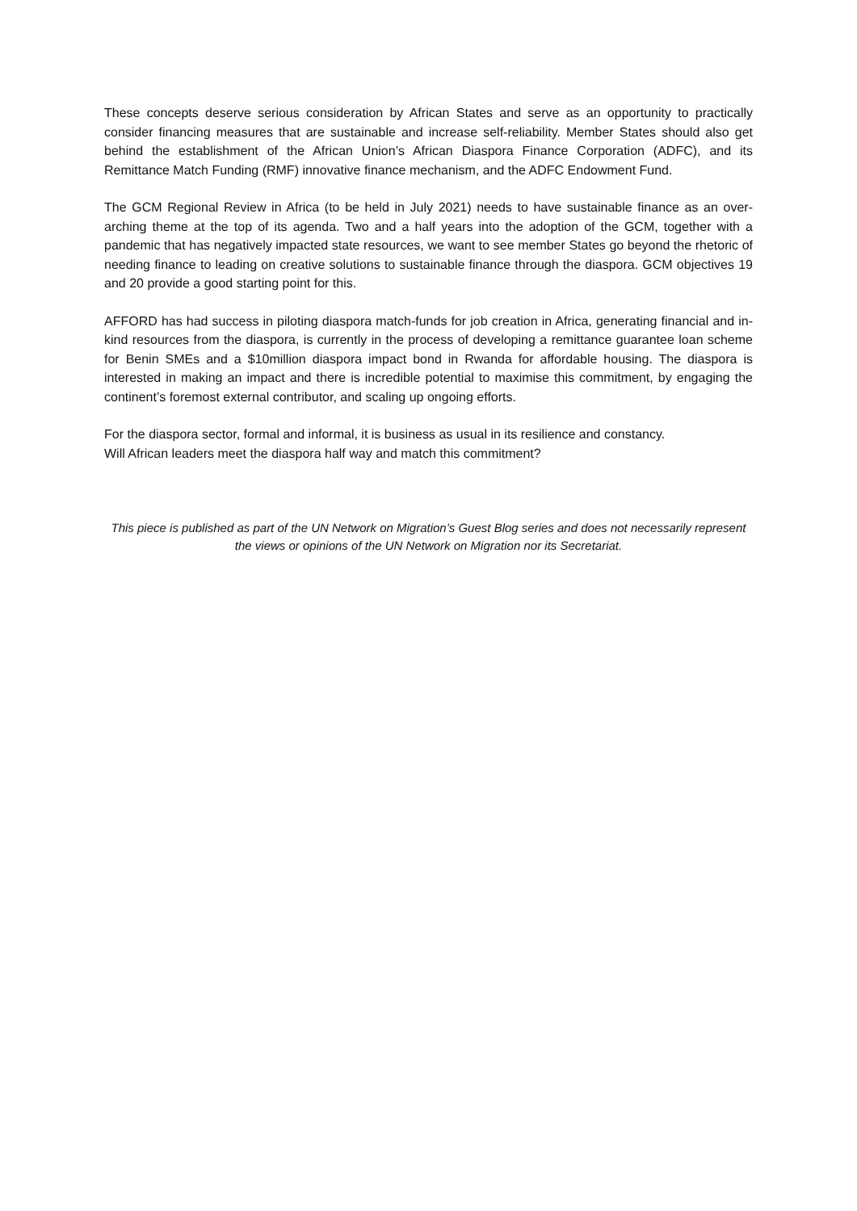These concepts deserve serious consideration by African States and serve as an opportunity to practically consider financing measures that are sustainable and increase self-reliability. Member States should also get behind the establishment of the African Union’s African Diaspora Finance Corporation (ADFC), and its Remittance Match Funding (RMF) innovative finance mechanism, and the ADFC Endowment Fund.
The GCM Regional Review in Africa (to be held in July 2021) needs to have sustainable finance as an over-arching theme at the top of its agenda. Two and a half years into the adoption of the GCM, together with a pandemic that has negatively impacted state resources, we want to see member States go beyond the rhetoric of needing finance to leading on creative solutions to sustainable finance through the diaspora. GCM objectives 19 and 20 provide a good starting point for this.
AFFORD has had success in piloting diaspora match-funds for job creation in Africa, generating financial and in-kind resources from the diaspora, is currently in the process of developing a remittance guarantee loan scheme for Benin SMEs and a $10million diaspora impact bond in Rwanda for affordable housing. The diaspora is interested in making an impact and there is incredible potential to maximise this commitment, by engaging the continent’s foremost external contributor, and scaling up ongoing efforts.
For the diaspora sector, formal and informal, it is business as usual in its resilience and constancy.
Will African leaders meet the diaspora half way and match this commitment?
This piece is published as part of the UN Network on Migration’s Guest Blog series and does not necessarily represent the views or opinions of the UN Network on Migration nor its Secretariat.